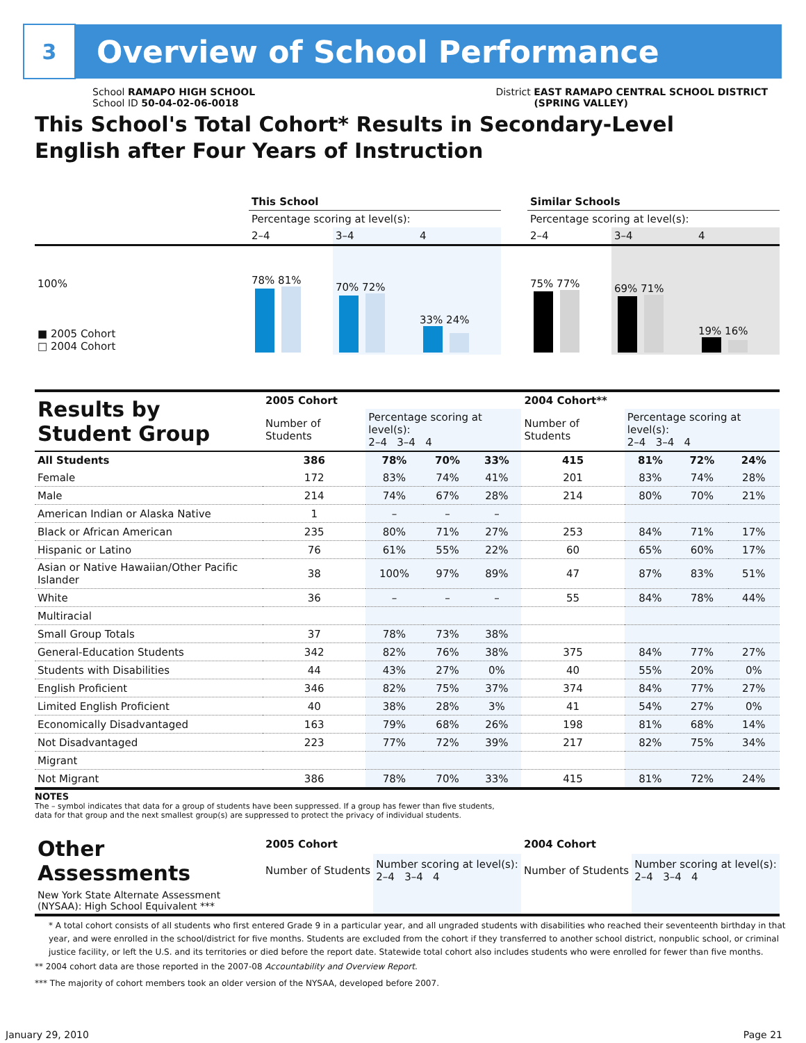3
Overview of School Performance
School RAMAPO HIGH SCHOOL
School ID 50-04-02-06-0018
District EAST RAMAPO CENTRAL SCHOOL DISTRICT
(SPRING VALLEY)
This School's Total Cohort* Results in Secondary-Level
English after Four Years of Instruction
| | This School | | | | Similar Schools | | |
| | Percentage scoring at level(s): | | | | Percentage scoring at level(s): | | |
| | 2–4 | 3–4 | 4 | | 2–4 | 3–4 | 4 |
| 100% ■ 2005 Cohort □ 2004 Cohort | 78% 81% | 70% 72% | 33% 24% | | 75% 77% | 69% 71% | 19% 16% |
| Results by Student Group | 2005 Cohort | | | | 2004 Cohort** | | | |
| --- | --- | --- | --- | --- | --- | --- | --- | --- |
| | Number of Students | Percentage scoring at level(s): 2–4 3–4 4 | | | Number of Students | Percentage scoring at level(s): 2–4 3–4 4 | | |
| All Students | 386 | 78% | 70% | 33% | 415 | 81% | 72% | 24% |
| Female | 172 | 83% | 74% | 41% | 201 | 83% | 74% | 28% |
| Male | 214 | 74% | 67% | 28% | 214 | 80% | 70% | 21% |
| American Indian or Alaska Native | 1 | – | – | – | | | | |
| Black or African American | 235 | 80% | 71% | 27% | 253 | 84% | 71% | 17% |
| Hispanic or Latino | 76 | 61% | 55% | 22% | 60 | 65% | 60% | 17% |
| Asian or Native Hawaiian/Other Pacific Islander | 38 | 100% | 97% | 89% | 47 | 87% | 83% | 51% |
| White | 36 | – | – | – | 55 | 84% | 78% | 44% |
| Multiracial | | | | | | | | |
| Small Group Totals | 37 | 78% | 73% | 38% | | | | |
| General-Education Students | 342 | 82% | 76% | 38% | 375 | 84% | 77% | 27% |
| Students with Disabilities | 44 | 43% | 27% | 0% | 40 | 55% | 20% | 0% |
| English Proficient | 346 | 82% | 75% | 37% | 374 | 84% | 77% | 27% |
| Limited English Proficient | 40 | 38% | 28% | 3% | 41 | 54% | 27% | 0% |
| Economically Disadvantaged | 163 | 79% | 68% | 26% | 198 | 81% | 68% | 14% |
| Not Disadvantaged | 223 | 77% | 72% | 39% | 217 | 82% | 75% | 34% |
| Migrant | | | | | | | | |
| Not Migrant | 386 | 78% | 70% | 33% | 415 | 81% | 72% | 24% |
NOTES
The – symbol indicates that data for a group of students have been suppressed. If a group has fewer than five students,
data for that group and the next smallest group(s) are suppressed to protect the privacy of individual students.
| Other Assessments | 2005 Cohort | | 2004 Cohort | |
| --- | --- | --- | --- | --- |
| | Number of Students | Number scoring at level(s): 2–4 3–4 4 | Number of Students | Number scoring at level(s): 2–4 3–4 4 |
| New York State Alternate Assessment (NYSAA): High School Equivalent *** | | | | |
* A total cohort consists of all students who first entered Grade 9 in a particular year, and all ungraded students with disabilities who reached their seventeenth birthday in that year, and were enrolled in the school/district for five months. Students are excluded from the cohort if they transferred to another school district, nonpublic school, or criminal justice facility, or left the U.S. and its territories or died before the report date. Statewide total cohort also includes students who were enrolled for fewer than five months.
** 2004 cohort data are those reported in the 2007-08 Accountability and Overview Report.
*** The majority of cohort members took an older version of the NYSAA, developed before 2007.
January 29, 2010 Page 21